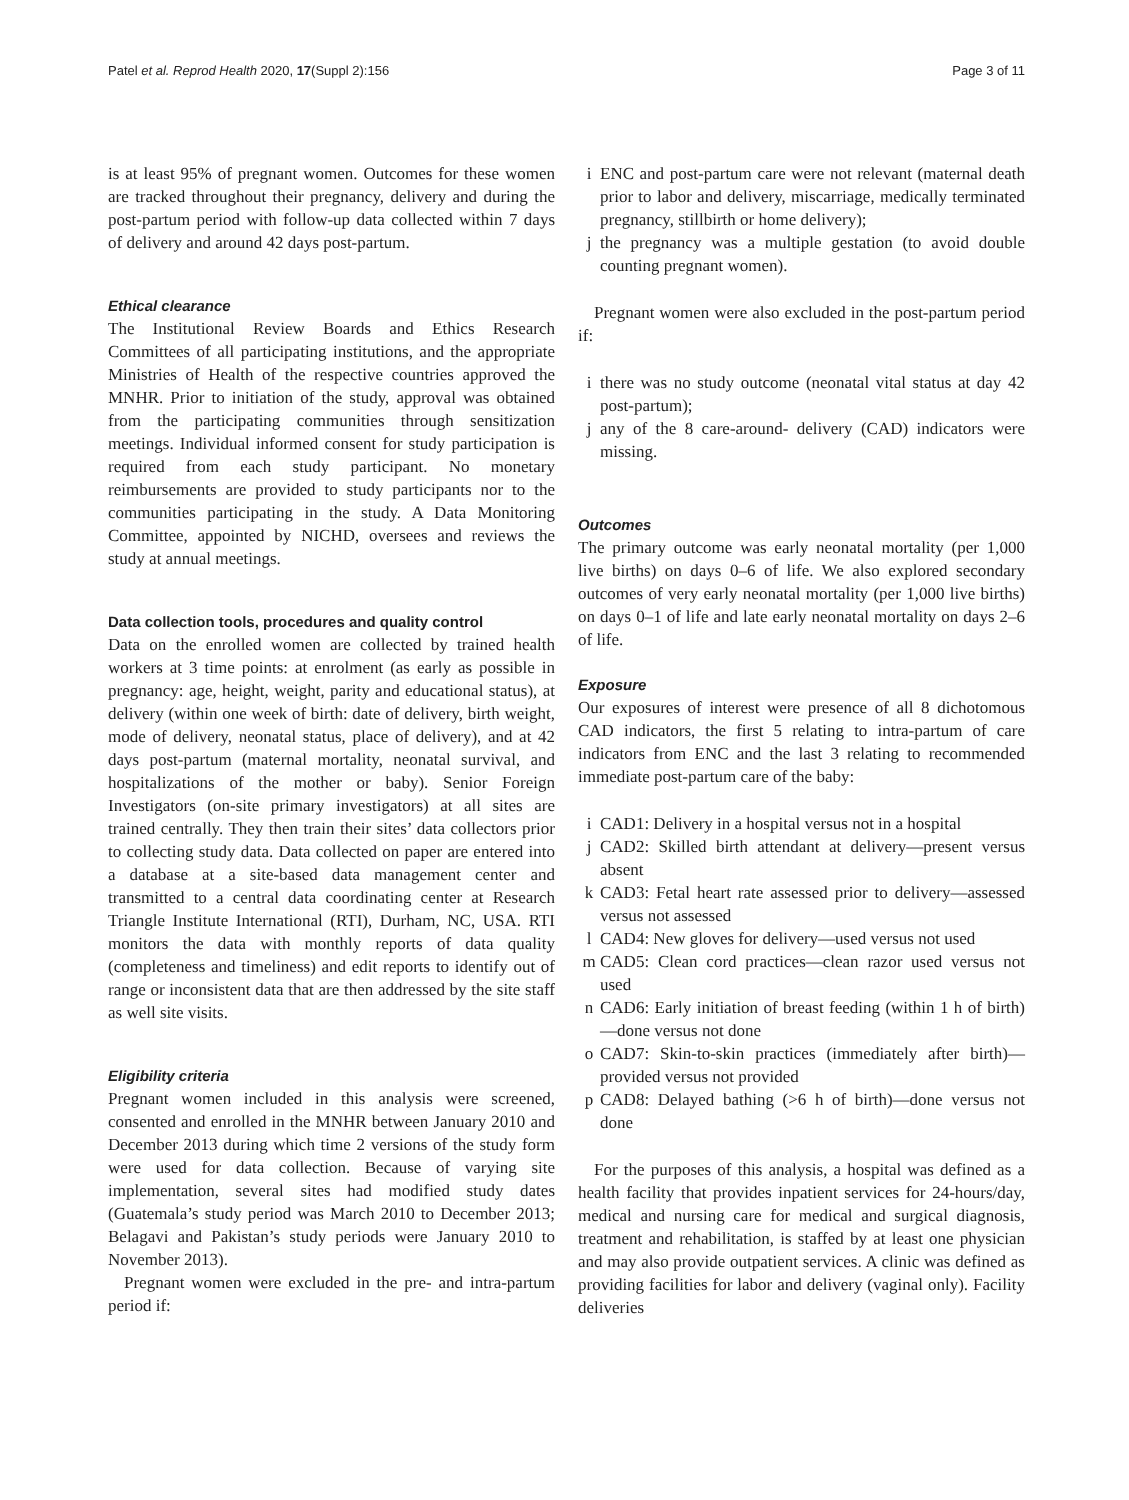Patel et al. Reprod Health 2020, 17(Suppl 2):156 Page 3 of 11
is at least 95% of pregnant women. Outcomes for these women are tracked throughout their pregnancy, delivery and during the post-partum period with follow-up data collected within 7 days of delivery and around 42 days post-partum.
Ethical clearance
The Institutional Review Boards and Ethics Research Committees of all participating institutions, and the appropriate Ministries of Health of the respective countries approved the MNHR. Prior to initiation of the study, approval was obtained from the participating communities through sensitization meetings. Individual informed consent for study participation is required from each study participant. No monetary reimbursements are provided to study participants nor to the communities participating in the study. A Data Monitoring Committee, appointed by NICHD, oversees and reviews the study at annual meetings.
Data collection tools, procedures and quality control
Data on the enrolled women are collected by trained health workers at 3 time points: at enrolment (as early as possible in pregnancy: age, height, weight, parity and educational status), at delivery (within one week of birth: date of delivery, birth weight, mode of delivery, neonatal status, place of delivery), and at 42 days post-partum (maternal mortality, neonatal survival, and hospitalizations of the mother or baby). Senior Foreign Investigators (on-site primary investigators) at all sites are trained centrally. They then train their sites’ data collectors prior to collecting study data. Data collected on paper are entered into a database at a site-based data management center and transmitted to a central data coordinating center at Research Triangle Institute International (RTI), Durham, NC, USA. RTI monitors the data with monthly reports of data quality (completeness and timeliness) and edit reports to identify out of range or inconsistent data that are then addressed by the site staff as well site visits.
Eligibility criteria
Pregnant women included in this analysis were screened, consented and enrolled in the MNHR between January 2010 and December 2013 during which time 2 versions of the study form were used for data collection. Because of varying site implementation, several sites had modified study dates (Guatemala’s study period was March 2010 to December 2013; Belagavi and Pakistan’s study periods were January 2010 to November 2013).
Pregnant women were excluded in the pre- and intra-partum period if:
i ENC and post-partum care were not relevant (maternal death prior to labor and delivery, miscarriage, medically terminated pregnancy, stillbirth or home delivery);
j the pregnancy was a multiple gestation (to avoid double counting pregnant women).
Pregnant women were also excluded in the post-partum period if:
i there was no study outcome (neonatal vital status at day 42 post-partum);
j any of the 8 care-around- delivery (CAD) indicators were missing.
Outcomes
The primary outcome was early neonatal mortality (per 1,000 live births) on days 0–6 of life. We also explored secondary outcomes of very early neonatal mortality (per 1,000 live births) on days 0–1 of life and late early neonatal mortality on days 2–6 of life.
Exposure
Our exposures of interest were presence of all 8 dichotomous CAD indicators, the first 5 relating to intra-partum of care indicators from ENC and the last 3 relating to recommended immediate post-partum care of the baby:
i CAD1: Delivery in a hospital versus not in a hospital
j CAD2: Skilled birth attendant at delivery—present versus absent
k CAD3: Fetal heart rate assessed prior to delivery—assessed versus not assessed
l CAD4: New gloves for delivery—used versus not used
m CAD5: Clean cord practices—clean razor used versus not used
n CAD6: Early initiation of breast feeding (within 1 h of birth)—done versus not done
o CAD7: Skin-to-skin practices (immediately after birth)—provided versus not provided
p CAD8: Delayed bathing (>6 h of birth)—done versus not done
For the purposes of this analysis, a hospital was defined as a health facility that provides inpatient services for 24-hours/day, medical and nursing care for medical and surgical diagnosis, treatment and rehabilitation, is staffed by at least one physician and may also provide outpatient services. A clinic was defined as providing facilities for labor and delivery (vaginal only). Facility deliveries